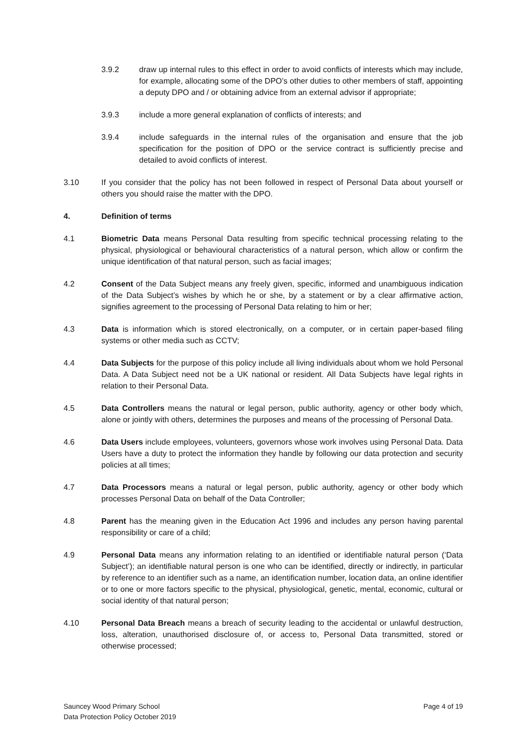3.9.2 draw up internal rules to this effect in order to avoid conflicts of interests which may include, for example, allocating some of the DPO’s other duties to other members of staff, appointing a deputy DPO and / or obtaining advice from an external advisor if appropriate;
3.9.3 include a more general explanation of conflicts of interests; and
3.9.4 include safeguards in the internal rules of the organisation and ensure that the job specification for the position of DPO or the service contract is sufficiently precise and detailed to avoid conflicts of interest.
3.10 If you consider that the policy has not been followed in respect of Personal Data about yourself or others you should raise the matter with the DPO.
4. Definition of terms
4.1 Biometric Data means Personal Data resulting from specific technical processing relating to the physical, physiological or behavioural characteristics of a natural person, which allow or confirm the unique identification of that natural person, such as facial images;
4.2 Consent of the Data Subject means any freely given, specific, informed and unambiguous indication of the Data Subject’s wishes by which he or she, by a statement or by a clear affirmative action, signifies agreement to the processing of Personal Data relating to him or her;
4.3 Data is information which is stored electronically, on a computer, or in certain paper-based filing systems or other media such as CCTV;
4.4 Data Subjects for the purpose of this policy include all living individuals about whom we hold Personal Data. A Data Subject need not be a UK national or resident. All Data Subjects have legal rights in relation to their Personal Data.
4.5 Data Controllers means the natural or legal person, public authority, agency or other body which, alone or jointly with others, determines the purposes and means of the processing of Personal Data.
4.6 Data Users include employees, volunteers, governors whose work involves using Personal Data. Data Users have a duty to protect the information they handle by following our data protection and security policies at all times;
4.7 Data Processors means a natural or legal person, public authority, agency or other body which processes Personal Data on behalf of the Data Controller;
4.8 Parent has the meaning given in the Education Act 1996 and includes any person having parental responsibility or care of a child;
4.9 Personal Data means any information relating to an identified or identifiable natural person (‘Data Subject’); an identifiable natural person is one who can be identified, directly or indirectly, in particular by reference to an identifier such as a name, an identification number, location data, an online identifier or to one or more factors specific to the physical, physiological, genetic, mental, economic, cultural or social identity of that natural person;
4.10 Personal Data Breach means a breach of security leading to the accidental or unlawful destruction, loss, alteration, unauthorised disclosure of, or access to, Personal Data transmitted, stored or otherwise processed;
Sauncey Wood Primary School
Data Protection Policy October 2019
Page 4 of 19